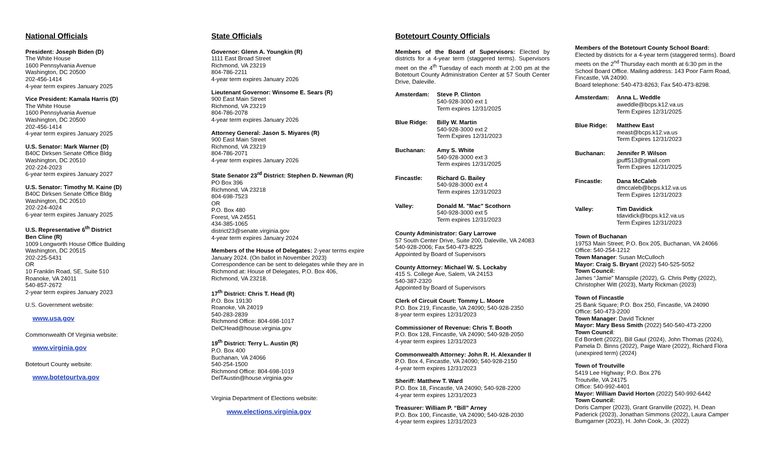National Officials
President: Joseph Biden (D)
The White House
1600 Pennsylvania Avenue
Washington, DC 20500
202-456-1414
4-year term expires January 2025
Vice President: Kamala Harris (D)
The White House
1600 Pennsylvania Avenue
Washington, DC 20500
202-456-1414
4-year term expires January 2025
U.S. Senator: Mark Warner (D)
B40C Dirksen Senate Office Bldg
Washington, DC 20510
202-224-2023
6-year term expires January 2027
U.S. Senator: Timothy M. Kaine (D)
B40C Dirksen Senate Office Bldg
Washington, DC 20510
202-224-4024
6-year term expires January 2025
U.S. Representative 6<sup>th</sup> District
Ben Cline (R)
1009 Longworth House Office Building
Washington, DC 20515
202-225-5431
OR
10 Franklin Road, SE, Suite 510
Roanoke, VA 24011
540-857-2672
2-year term expires January 2023
U.S. Government website:
www.usa.gov
Commonwealth Of Virginia website:
www.virginia.gov
Botetourt County website:
www.botetourtva.gov
State Officials
Governor: Glenn A. Youngkin (R)
1111 East Broad Street
Richmond, VA 23219
804-786-2211
4-year term expires January 2026
Lieutenant Governor: Winsome E. Sears (R)
900 East Main Street
Richmond, VA 23219
804-786-2078
4-year term expires January 2026
Attorney General: Jason S. Miyares (R)
900 East Main Street
Richmond, VA 23219
804-786-2071
4-year term expires January 2026
State Senator 23<sup>rd</sup> District: Stephen D. Newman (R)
PO Box 396
Richmond, VA 23218
804-698-7523
OR
P.O. Box 480
Forest, VA 24551
434-385-1065
district23@senate.virginia.gov
4-year term expires January 2024
Members of the House of Delegates: 2-year terms expire January 2024. (On ballot in November 2023) Correspondence can be sent to delegates while they are in Richmond at: House of Delegates, P.O. Box 406, Richmond, VA 23218.
17<sup>th</sup> District: Chris T. Head (R)
P.O. Box 19130
Roanoke, VA 24019
540-283-2839
Richmond Office: 804-698-1017
DelCHead@house.virginia.gov
19<sup>th</sup> District: Terry L. Austin (R)
P.O. Box 400
Buchanan, VA 24066
540-254-1500
Richmond Office: 804-698-1019
DelTAustin@house.virginia.gov
Virginia Department of Elections website:
www.elections.virginia.gov
Botetourt County Officials
Members of the Board of Supervisors: Elected by districts for a 4-year term (staggered terms). Supervisors meet on the 4<sup>th</sup> Tuesday of each month at 2:00 pm at the Botetourt County Administration Center at 57 South Center Drive, Daleville.
Amsterdam: Steve P. Clinton
540-928-3000 ext 1
Term expires 12/31/2025
Blue Ridge: Billy W. Martin
540-928-3000 ext 2
Term Expires 12/31/2023
Buchanan: Amy S. White
540-928-3000 ext 3
Term expires 12/31/2025
Fincastle: Richard G. Bailey
540-928-3000 ext 4
Term expires 12/31/2023
Valley: Donald M. "Mac" Scothorn
540-928-3000 ext 5
Term expires 12/31/2023
County Administrator: Gary Larrowe
57 South Center Drive, Suite 200, Daleville, VA 24083
540-928-2006; Fax 540-473-8225
Appointed by Board of Supervisors
County Attorney: Michael W. S. Lockaby
415 S. College Ave, Salem, VA 24153
540-387-2320
Appointed by Board of Supervisors
Clerk of Circuit Court: Tommy L. Moore
P.O. Box 219, Fincastle, VA 24090; 540-928-2350
8-year term expires 12/31/2023
Commissioner of Revenue: Chris T. Booth
P.O. Box 128, Fincastle, VA 24090; 540-928-2050
4-year term expires 12/31/2023
Commonwealth Attorney: John R. H. Alexander II
P.O. Box 4, Fincastle, VA 24090; 540-928-2150
4-year term expires 12/31/2023
Sheriff: Matthew T. Ward
P.O. Box 18, Fincastle, VA 24090; 540-928-2200
4-year term expires 12/31/2023
Treasurer: William P. “Bill” Arney
P.O. Box 100, Fincastle, VA 24090; 540-928-2030
4-year term expires 12/31/2023
Members of the Botetourt County School Board:
Elected by districts for a 4-year term (staggered terms). Board meets on the 2<sup>nd</sup> Thursday each month at 6:30 pm in the School Board Office. Mailing address: 143 Poor Farm Road, Fincastle, VA 24090.
Board telephone: 540-473-8263; Fax 540-473-8298.
Amsterdam: Anna L. Weddle
aweddle@bcps.k12.va.us
Term Expires 12/31/2025
Blue Ridge: Matthew East
meast@bcps.k12.va.us
Term Expires 12/31/2023
Buchanan: Jennifer P. Wilson
jpuff513@gmail.com
Term Expires 12/31/2025
Fincastle: Dana McCaleb
dmccaleb@bcps.k12.va.us
Term Expires 12/31/2023
Valley: Tim Davidick
tdavidick@bcps.k12.va.us
Term Expires 12/31/2023
Town of Buchanan
19753 Main Street; P.O. Box 205, Buchanan, VA 24066
Office: 540-254-1212
Town Manager: Susan McCulloch
Mayor: Craig S. Bryant (2022) 540-525-5052
Town Council:
James “Jamie” Manspile (2022), G. Chris Petty (2022), Christopher Witt (2023), Marty Rickman (2023)
Town of Fincastle
25 Bank Square; P.O. Box 250, Fincastle, VA 24090
Office: 540-473-2200
Town Manager: David Tickner
Mayor: Mary Bess Smith (2022) 540-540-473-2200
Town Council:
Ed Bordett (2022), Bill Gaul (2024), John Thomas (2024), Pamela D. Binns (2022), Paige Ware (2022), Richard Flora (unexpired term) (2024)
Town of Troutville
5419 Lee Highway; P.O. Box 276
Troutville, VA 24175
Office: 540-992-4401
Mayor: William David Horton (2022) 540-992-6442
Town Council:
Doris Camper (2023), Grant Granville (2022), H. Dean Paderick (2023), Jonathan Simmons (2022), Laura Camper Bumgarner (2023), H. John Cook, Jr. (2022)